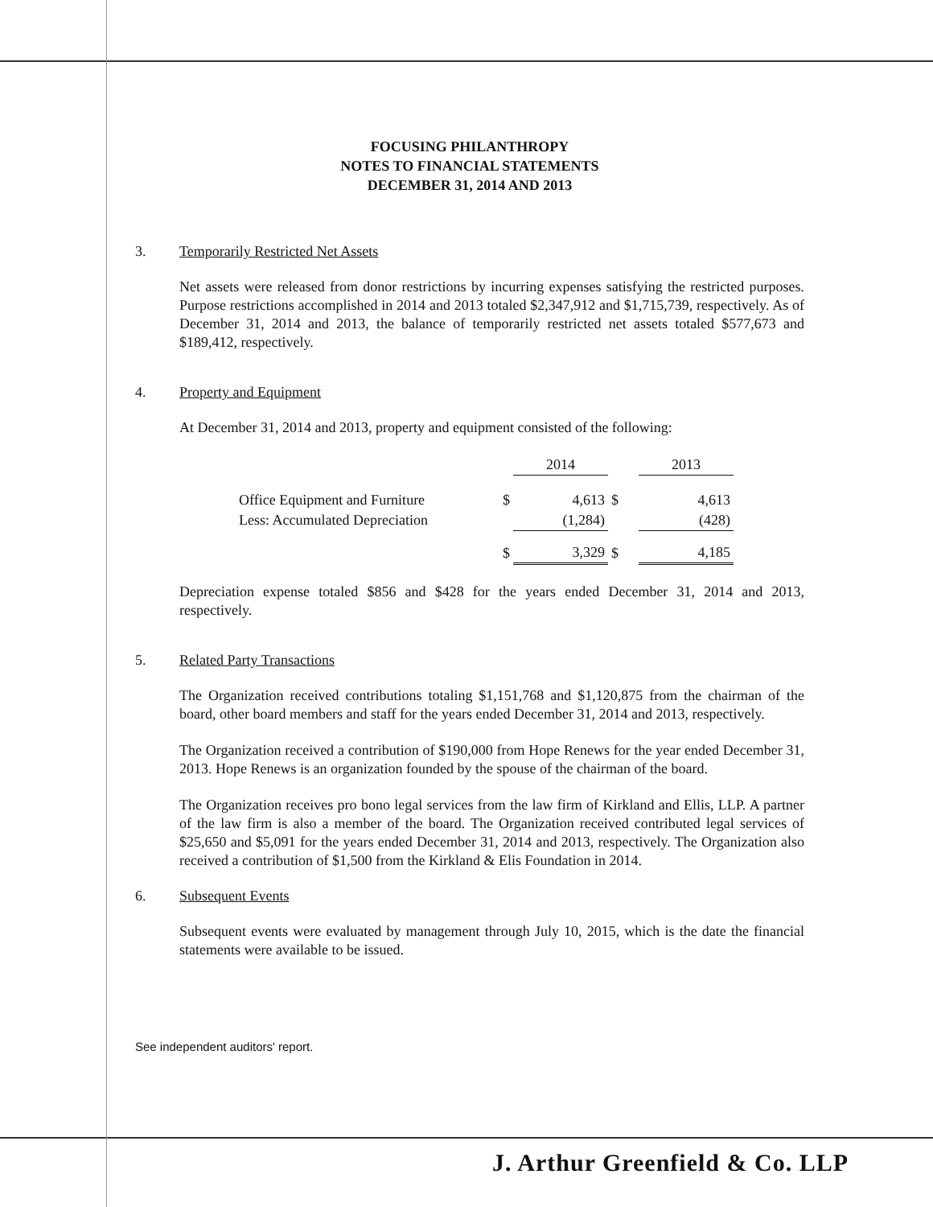FOCUSING PHILANTHROPY
NOTES TO FINANCIAL STATEMENTS
DECEMBER 31, 2014 AND 2013
3. Temporarily Restricted Net Assets
Net assets were released from donor restrictions by incurring expenses satisfying the restricted purposes. Purpose restrictions accomplished in 2014 and 2013 totaled $2,347,912 and $1,715,739, respectively. As of December 31, 2014 and 2013, the balance of temporarily restricted net assets totaled $577,673 and $189,412, respectively.
4. Property and Equipment
At December 31, 2014 and 2013, property and equipment consisted of the following:
| | | 2014 | | 2013 |
| --- | --- | --- | --- | --- |
| Office Equipment and Furniture | $ | 4,613 | $ | 4,613 |
| Less: Accumulated Depreciation | | (1,284) | | (428) |
| | $ | 3,329 | $ | 4,185 |
Depreciation expense totaled $856 and $428 for the years ended December 31, 2014 and 2013, respectively.
5. Related Party Transactions
The Organization received contributions totaling $1,151,768 and $1,120,875 from the chairman of the board, other board members and staff for the years ended December 31, 2014 and 2013, respectively.
The Organization received a contribution of $190,000 from Hope Renews for the year ended December 31, 2013. Hope Renews is an organization founded by the spouse of the chairman of the board.
The Organization receives pro bono legal services from the law firm of Kirkland and Ellis, LLP. A partner of the law firm is also a member of the board. The Organization received contributed legal services of $25,650 and $5,091 for the years ended December 31, 2014 and 2013, respectively. The Organization also received a contribution of $1,500 from the Kirkland & Elis Foundation in 2014.
6. Subsequent Events
Subsequent events were evaluated by management through July 10, 2015, which is the date the financial statements were available to be issued.
See independent auditors' report.
J. Arthur Greenfield & Co. LLP